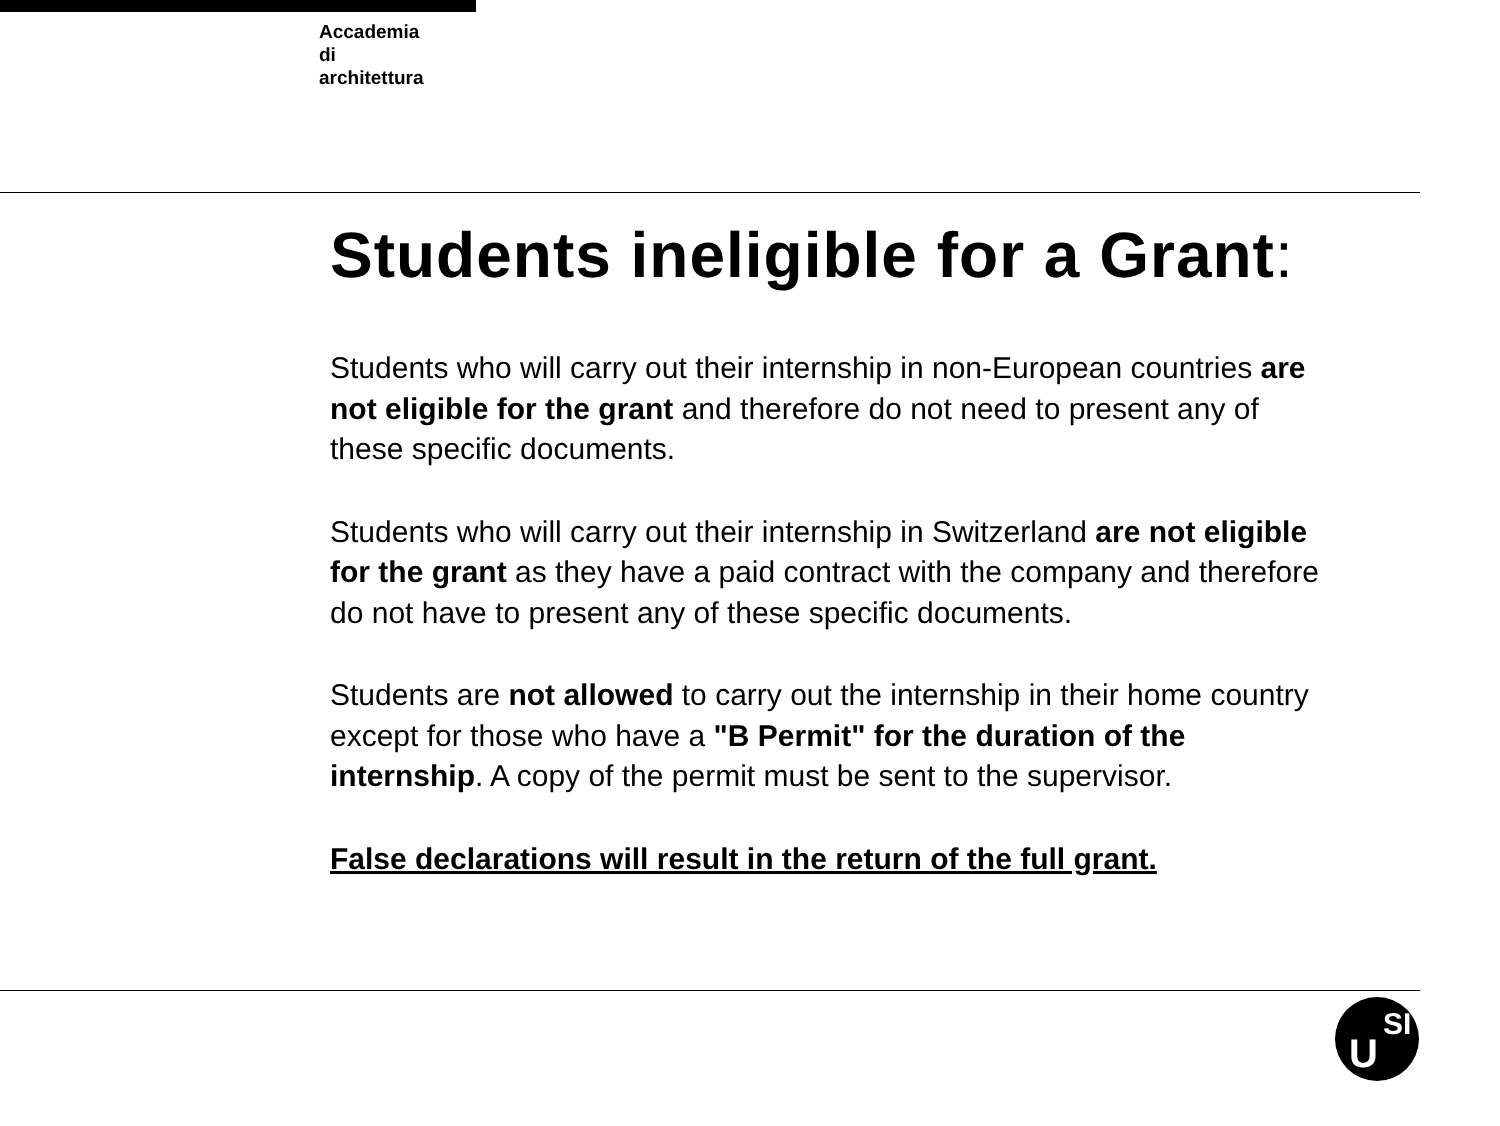Accademia
di
architettura
Students ineligible for a Grant:
Students who will carry out their internship in non-European countries are not eligible for the grant and therefore do not need to present any of these specific documents.
Students who will carry out their internship in Switzerland are not eligible for the grant as they have a paid contract with the company and therefore do not have to present any of these specific documents.
Students are not allowed to carry out the internship in their home country except for those who have a "B Permit" for the duration of the internship. A copy of the permit must be sent to the supervisor.
False declarations will result in the return of the full grant.
U
SI